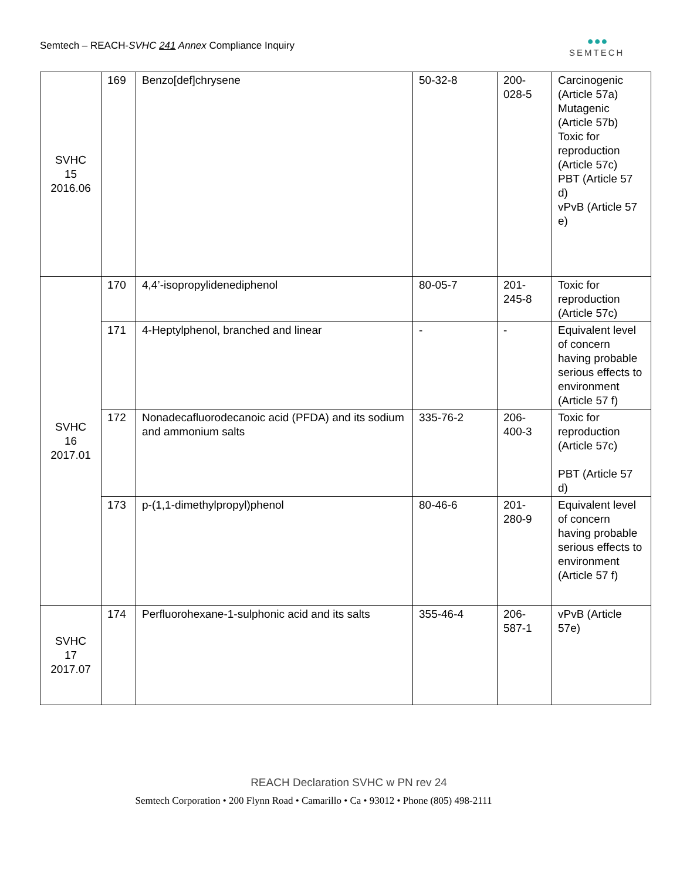Semtech – REACH-SVHC 241 Annex Compliance Inquiry
● ● ●
SEMTECH
| SVHC 15 2016.06 | 169 | Benzo[def]chrysene | 50-32-8 | 200- 028-5 | Carcinogenic (Article 57a) Mutagenic (Article 57b) Toxic for reproduction (Article 57c) PBT (Article 57 d) vPvB (Article 57 e) |
| SVHC 16 2017.01 | 170 | 4,4’-isopropylidenediphenol | 80-05-7 | 201- 245-8 | Toxic for reproduction (Article 57c) |
| | 171 | 4-Heptylphenol, branched and linear | - | - | Equivalent level of concern having probable serious effects to environment (Article 57 f) |
| | 172 | Nonadecafluorodecanoic acid (PFDA) and its sodium and ammonium salts | 335-76-2 | 206- 400-3 | Toxic for reproduction (Article 57c) PBT (Article 57 d) |
| | 173 | p-(1,1-dimethylpropyl)phenol | 80-46-6 | 201- 280-9 | Equivalent level of concern having probable serious effects to environment (Article 57 f) |
| SVHC 17 2017.07 | 174 | Perfluorohexane-1-sulphonic acid and its salts | 355-46-4 | 206- 587-1 | vPvB (Article 57e) |
REACH Declaration SVHC w PN rev 24
Semtech Corporation • 200 Flynn Road • Camarillo • Ca • 93012 • Phone (805) 498-2111